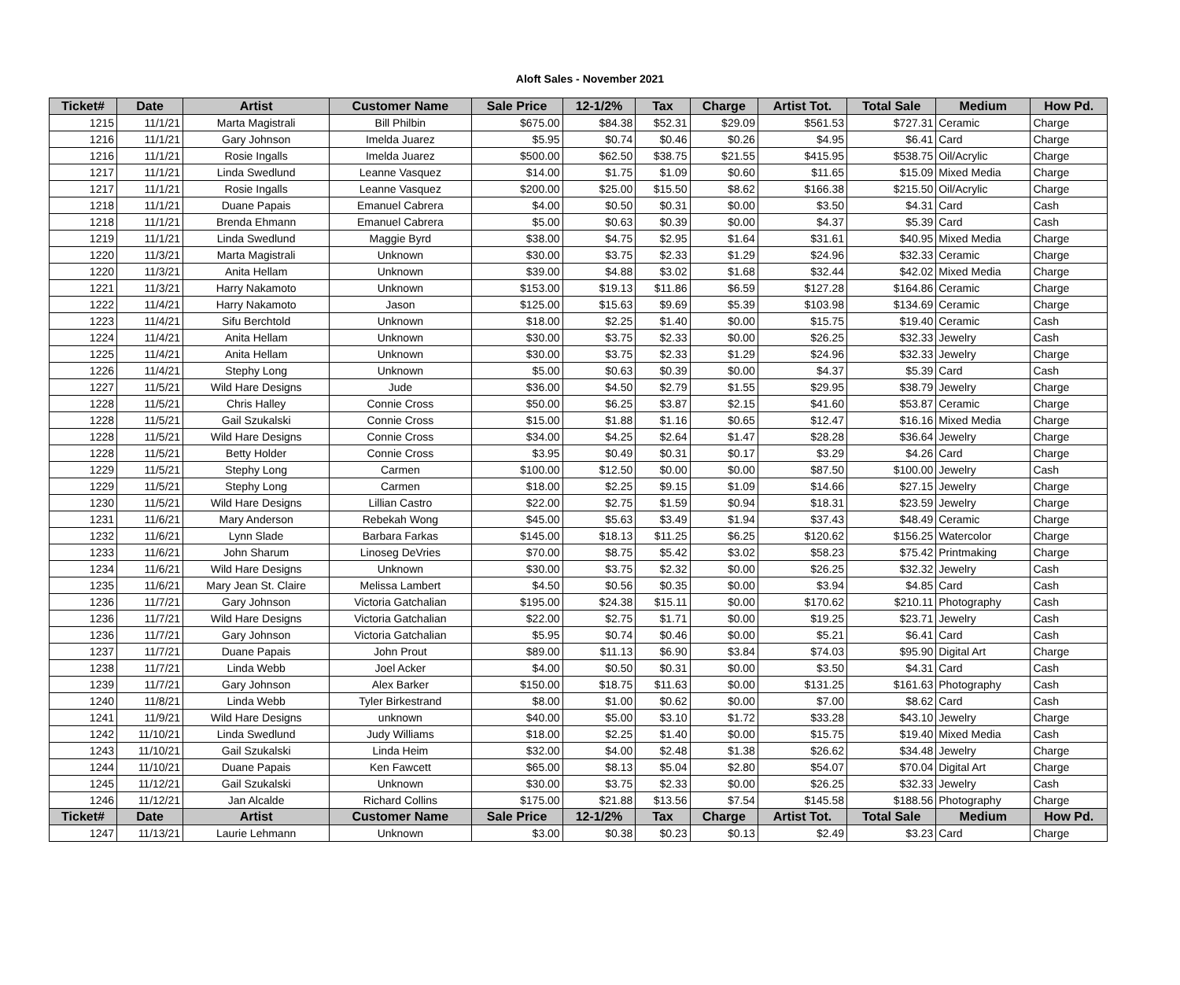Aloft Sales - November 2021
| Ticket# | Date | Artist | Customer Name | Sale Price | 12-1/2% | Tax | Charge | Artist Tot. | Total Sale | Medium | How Pd. |
| --- | --- | --- | --- | --- | --- | --- | --- | --- | --- | --- | --- |
| 1215 | 11/1/21 | Marta Magistrali | Bill Philbin | $675.00 | $84.38 | $52.31 | $29.09 | $561.53 | $727.31 | Ceramic | Charge |
| 1216 | 11/1/21 | Gary Johnson | Imelda Juarez | $5.95 | $0.74 | $0.46 | $0.26 | $4.95 | $6.41 | Card | Charge |
| 1216 | 11/1/21 | Rosie Ingalls | Imelda Juarez | $500.00 | $62.50 | $38.75 | $21.55 | $415.95 | $538.75 | Oil/Acrylic | Charge |
| 1217 | 11/1/21 | Linda Swedlund | Leanne Vasquez | $14.00 | $1.75 | $1.09 | $0.60 | $11.65 | $15.09 | Mixed Media | Charge |
| 1217 | 11/1/21 | Rosie Ingalls | Leanne Vasquez | $200.00 | $25.00 | $15.50 | $8.62 | $166.38 | $215.50 | Oil/Acrylic | Charge |
| 1218 | 11/1/21 | Duane Papais | Emanuel Cabrera | $4.00 | $0.50 | $0.31 | $0.00 | $3.50 | $4.31 | Card | Cash |
| 1218 | 11/1/21 | Brenda Ehmann | Emanuel Cabrera | $5.00 | $0.63 | $0.39 | $0.00 | $4.37 | $5.39 | Card | Cash |
| 1219 | 11/1/21 | Linda Swedlund | Maggie Byrd | $38.00 | $4.75 | $2.95 | $1.64 | $31.61 | $40.95 | Mixed Media | Charge |
| 1220 | 11/3/21 | Marta Magistrali | Unknown | $30.00 | $3.75 | $2.33 | $1.29 | $24.96 | $32.33 | Ceramic | Charge |
| 1220 | 11/3/21 | Anita Hellam | Unknown | $39.00 | $4.88 | $3.02 | $1.68 | $32.44 | $42.02 | Mixed Media | Charge |
| 1221 | 11/3/21 | Harry Nakamoto | Unknown | $153.00 | $19.13 | $11.86 | $6.59 | $127.28 | $164.86 | Ceramic | Charge |
| 1222 | 11/4/21 | Harry Nakamoto | Jason | $125.00 | $15.63 | $9.69 | $5.39 | $103.98 | $134.69 | Ceramic | Charge |
| 1223 | 11/4/21 | Sifu Berchtold | Unknown | $18.00 | $2.25 | $1.40 | $0.00 | $15.75 | $19.40 | Ceramic | Cash |
| 1224 | 11/4/21 | Anita Hellam | Unknown | $30.00 | $3.75 | $2.33 | $0.00 | $26.25 | $32.33 | Jewelry | Cash |
| 1225 | 11/4/21 | Anita Hellam | Unknown | $30.00 | $3.75 | $2.33 | $1.29 | $24.96 | $32.33 | Jewelry | Charge |
| 1226 | 11/4/21 | Stephy Long | Unknown | $5.00 | $0.63 | $0.39 | $0.00 | $4.37 | $5.39 | Card | Cash |
| 1227 | 11/5/21 | Wild Hare Designs | Jude | $36.00 | $4.50 | $2.79 | $1.55 | $29.95 | $38.79 | Jewelry | Charge |
| 1228 | 11/5/21 | Chris Halley | Connie Cross | $50.00 | $6.25 | $3.87 | $2.15 | $41.60 | $53.87 | Ceramic | Charge |
| 1228 | 11/5/21 | Gail Szukalski | Connie Cross | $15.00 | $1.88 | $1.16 | $0.65 | $12.47 | $16.16 | Mixed Media | Charge |
| 1228 | 11/5/21 | Wild Hare Designs | Connie Cross | $34.00 | $4.25 | $2.64 | $1.47 | $28.28 | $36.64 | Jewelry | Charge |
| 1228 | 11/5/21 | Betty Holder | Connie Cross | $3.95 | $0.49 | $0.31 | $0.17 | $3.29 | $4.26 | Card | Charge |
| 1229 | 11/5/21 | Stephy Long | Carmen | $100.00 | $12.50 | $0.00 | $0.00 | $87.50 | $100.00 | Jewelry | Cash |
| 1229 | 11/5/21 | Stephy Long | Carmen | $18.00 | $2.25 | $9.15 | $1.09 | $14.66 | $27.15 | Jewelry | Charge |
| 1230 | 11/5/21 | Wild Hare Designs | Lillian Castro | $22.00 | $2.75 | $1.59 | $0.94 | $18.31 | $23.59 | Jewelry | Charge |
| 1231 | 11/6/21 | Mary Anderson | Rebekah Wong | $45.00 | $5.63 | $3.49 | $1.94 | $37.43 | $48.49 | Ceramic | Charge |
| 1232 | 11/6/21 | Lynn Slade | Barbara Farkas | $145.00 | $18.13 | $11.25 | $6.25 | $120.62 | $156.25 | Watercolor | Charge |
| 1233 | 11/6/21 | John Sharum | Linoseg DeVries | $70.00 | $8.75 | $5.42 | $3.02 | $58.23 | $75.42 | Printmaking | Charge |
| 1234 | 11/6/21 | Wild Hare Designs | Unknown | $30.00 | $3.75 | $2.32 | $0.00 | $26.25 | $32.32 | Jewelry | Cash |
| 1235 | 11/6/21 | Mary Jean St. Claire | Melissa Lambert | $4.50 | $0.56 | $0.35 | $0.00 | $3.94 | $4.85 | Card | Cash |
| 1236 | 11/7/21 | Gary Johnson | Victoria Gatchalian | $195.00 | $24.38 | $15.11 | $0.00 | $170.62 | $210.11 | Photography | Cash |
| 1236 | 11/7/21 | Wild Hare Designs | Victoria Gatchalian | $22.00 | $2.75 | $1.71 | $0.00 | $19.25 | $23.71 | Jewelry | Cash |
| 1236 | 11/7/21 | Gary Johnson | Victoria Gatchalian | $5.95 | $0.74 | $0.46 | $0.00 | $5.21 | $6.41 | Card | Cash |
| 1237 | 11/7/21 | Duane Papais | John Prout | $89.00 | $11.13 | $6.90 | $3.84 | $74.03 | $95.90 | Digital Art | Charge |
| 1238 | 11/7/21 | Linda Webb | Joel Acker | $4.00 | $0.50 | $0.31 | $0.00 | $3.50 | $4.31 | Card | Cash |
| 1239 | 11/7/21 | Gary Johnson | Alex Barker | $150.00 | $18.75 | $11.63 | $0.00 | $131.25 | $161.63 | Photography | Cash |
| 1240 | 11/8/21 | Linda Webb | Tyler Birkestrand | $8.00 | $1.00 | $0.62 | $0.00 | $7.00 | $8.62 | Card | Cash |
| 1241 | 11/9/21 | Wild Hare Designs | unknown | $40.00 | $5.00 | $3.10 | $1.72 | $33.28 | $43.10 | Jewelry | Charge |
| 1242 | 11/10/21 | Linda Swedlund | Judy Williams | $18.00 | $2.25 | $1.40 | $0.00 | $15.75 | $19.40 | Mixed Media | Cash |
| 1243 | 11/10/21 | Gail Szukalski | Linda Heim | $32.00 | $4.00 | $2.48 | $1.38 | $26.62 | $34.48 | Jewelry | Charge |
| 1244 | 11/10/21 | Duane Papais | Ken Fawcett | $65.00 | $8.13 | $5.04 | $2.80 | $54.07 | $70.04 | Digital Art | Charge |
| 1245 | 11/12/21 | Gail Szukalski | Unknown | $30.00 | $3.75 | $2.33 | $0.00 | $26.25 | $32.33 | Jewelry | Cash |
| 1246 | 11/12/21 | Jan Alcalde | Richard Collins | $175.00 | $21.88 | $13.56 | $7.54 | $145.58 | $188.56 | Photography | Charge |
| Ticket# | Date | Artist | Customer Name | Sale Price | 12-1/2% | Tax | Charge | Artist Tot. | Total Sale | Medium | How Pd. |
| 1247 | 11/13/21 | Laurie Lehmann | Unknown | $3.00 | $0.38 | $0.23 | $0.13 | $2.49 | $3.23 | Card | Charge |